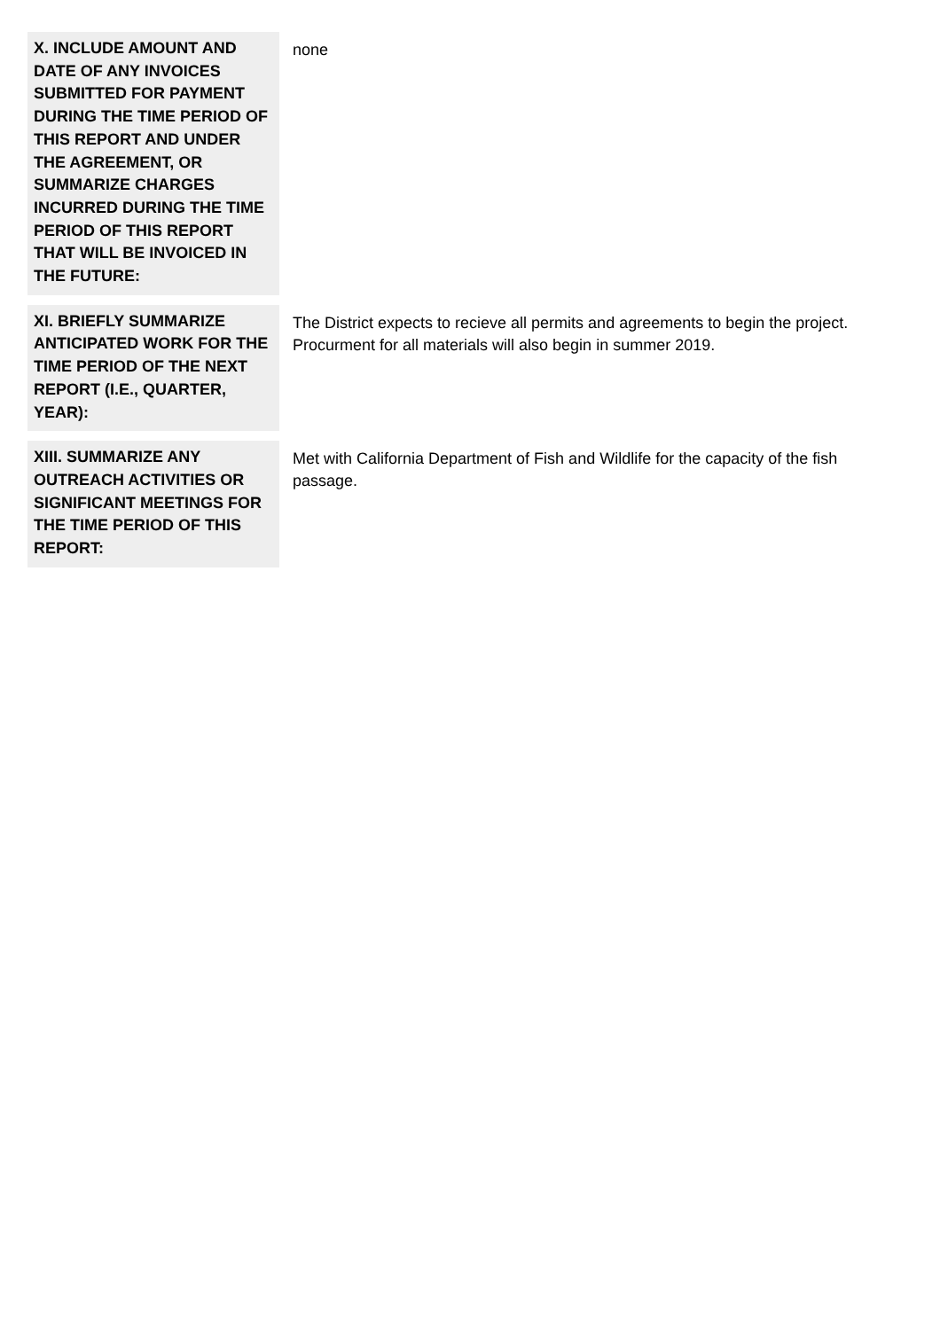| X. INCLUDE AMOUNT AND DATE OF ANY INVOICES SUBMITTED FOR PAYMENT DURING THE TIME PERIOD OF THIS REPORT AND UNDER THE AGREEMENT, OR SUMMARIZE CHARGES INCURRED DURING THE TIME PERIOD OF THIS REPORT THAT WILL BE INVOICED IN THE FUTURE: | none |
| XI. BRIEFLY SUMMARIZE ANTICIPATED WORK FOR THE TIME PERIOD OF THE NEXT REPORT (I.E., QUARTER, YEAR): | The District expects to recieve all permits and agreements to begin the project. Procurment for all materials will also begin in summer 2019. |
| XIII. SUMMARIZE ANY OUTREACH ACTIVITIES OR SIGNIFICANT MEETINGS FOR THE TIME PERIOD OF THIS REPORT: | Met with California Department of Fish and Wildlife for the capacity of the fish passage. |